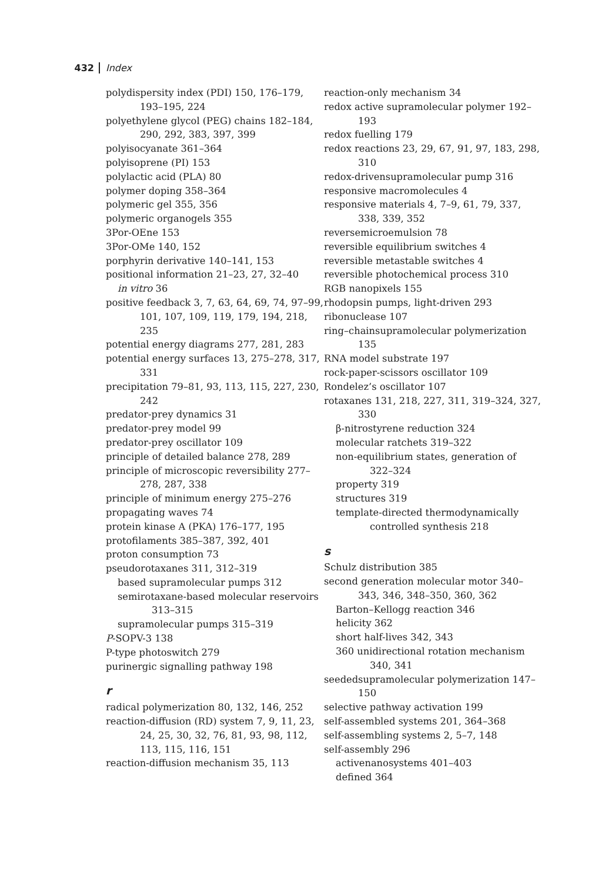432 Index
polydispersity index (PDI) 150, 176–179, 193–195, 224
polyethylene glycol (PEG) chains 182–184, 290, 292, 383, 397, 399
polyisocyanate 361–364
polyisoprene (PI) 153
polylactic acid (PLA) 80
polymer doping 358–364
polymeric gel 355, 356
polymeric organogels 355
3Por-OEne 153
3Por-OMe 140, 152
porphyrin derivative 140–141, 153
positional information 21–23, 27, 32–40
in vitro 36
positive feedback 3, 7, 63, 64, 69, 74, 97–99, 101, 107, 109, 119, 179, 194, 218, 235
potential energy diagrams 277, 281, 283
potential energy surfaces 13, 275–278, 317, 331
precipitation 79–81, 93, 113, 115, 227, 230, 242
predator-prey dynamics 31
predator-prey model 99
predator-prey oscillator 109
principle of detailed balance 278, 289
principle of microscopic reversibility 277–278, 287, 338
principle of minimum energy 275–276
propagating waves 74
protein kinase A (PKA) 176–177, 195
protofilaments 385–387, 392, 401
proton consumption 73
pseudorotaxanes 311, 312–319
based supramolecular pumps 312
semirotaxane-based molecular reservoirs 313–315
supramolecular pumps 315–319
P-SOPV-3 138
P-type photoswitch 279
purinergic signalling pathway 198
r
radical polymerization 80, 132, 146, 252
reaction-diffusion (RD) system 7, 9, 11, 23, 24, 25, 30, 32, 76, 81, 93, 98, 112, 113, 115, 116, 151
reaction-diffusion mechanism 35, 113
reaction-only mechanism 34
redox active supramolecular polymer 192–193
redox fuelling 179
redox reactions 23, 29, 67, 91, 97, 183, 298, 310
redox-drivensupramolecular pump 316
responsive macromolecules 4
responsive materials 4, 7–9, 61, 79, 337, 338, 339, 352
reversemicroemulsion 78
reversible equilibrium switches 4
reversible metastable switches 4
reversible photochemical process 310
RGB nanopixels 155
rhodopsin pumps, light-driven 293
ribonuclease 107
ring–chainsupramolecular polymerization 135
RNA model substrate 197
rock-paper-scissors oscillator 109
Rondelez’s oscillator 107
rotaxanes 131, 218, 227, 311, 319–324, 327, 330
β-nitrostyrene reduction 324
molecular ratchets 319–322
non-equilibrium states, generation of 322–324
property 319
structures 319
template-directed thermodynamically controlled synthesis 218
s
Schulz distribution 385
second generation molecular motor 340–343, 346, 348–350, 360, 362
Barton–Kellogg reaction 346
helicity 362
short half-lives 342, 343
360 unidirectional rotation mechanism 340, 341
seededsupramolecular polymerization 147–150
selective pathway activation 199
self-assembled systems 201, 364–368
self-assembling systems 2, 5–7, 148
self-assembly 296
activenanosystems 401–403
defined 364